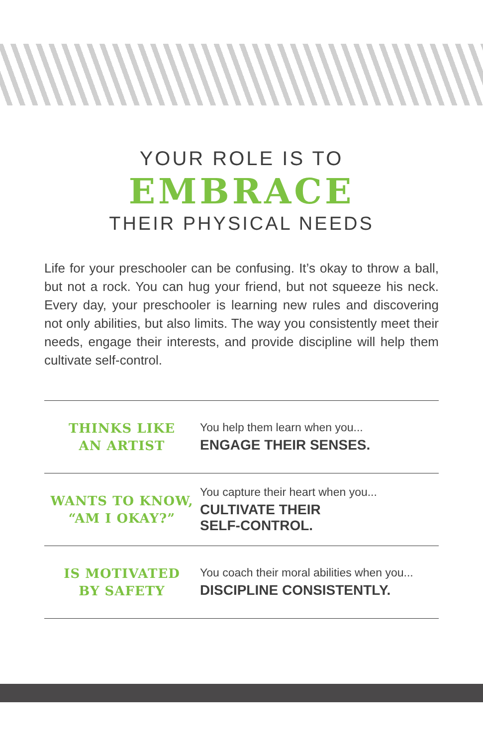YOUR ROLE IS TO
EMBRACE
THEIR PHYSICAL NEEDS
Life for your preschooler can be confusing. It’s okay to throw a ball, but not a rock. You can hug your friend, but not squeeze his neck. Every day, your preschooler is learning new rules and discovering not only abilities, but also limits. The way you consistently meet their needs, engage their interests, and provide discipline will help them cultivate self-control.
| THINKS LIKE AN ARTIST | You help them learn when you... ENGAGE THEIR SENSES. |
| WANTS TO KNOW, “AM I OKAY?” | You capture their heart when you... CULTIVATE THEIR SELF-CONTROL. |
| IS MOTIVATED BY SAFETY | You coach their moral abilities when you... DISCIPLINE CONSISTENTLY. |